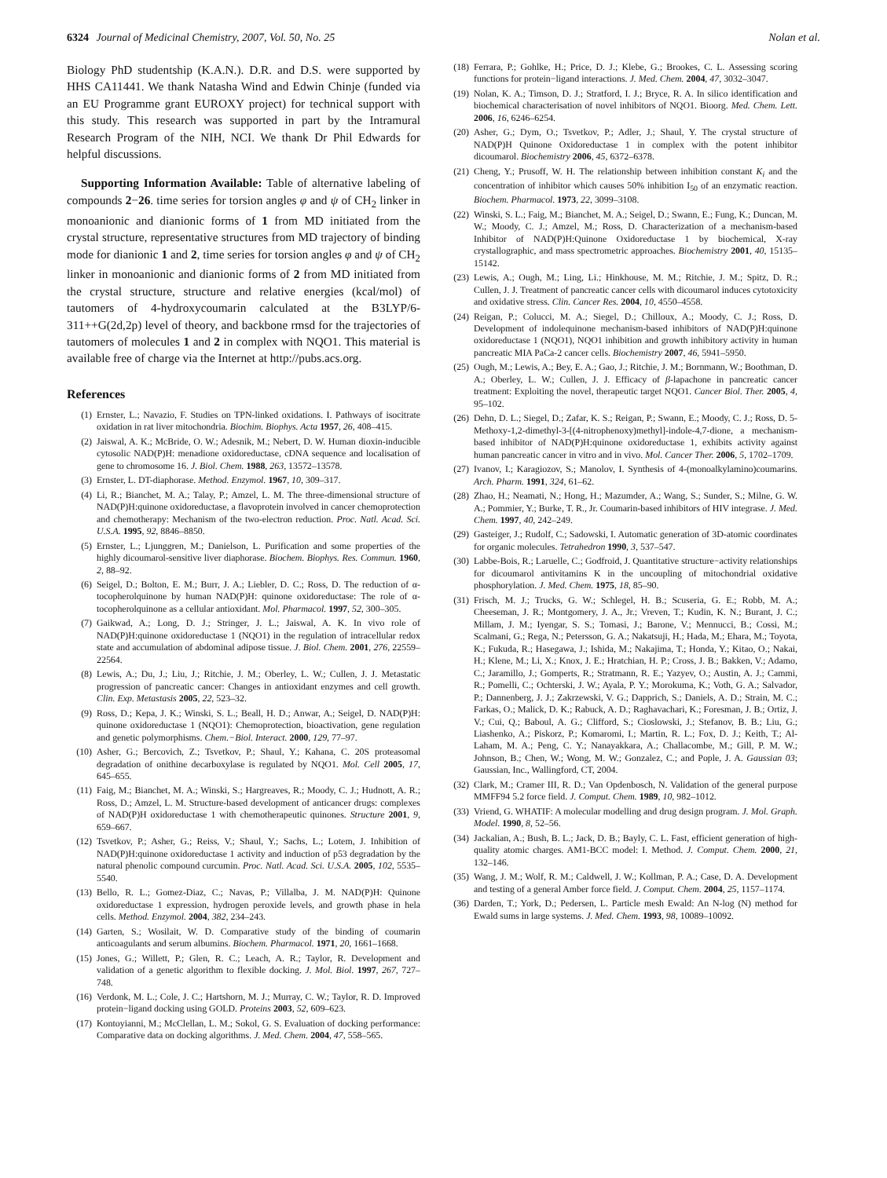6324 Journal of Medicinal Chemistry, 2007, Vol. 50, No. 25 Nolan et al.
Biology PhD studentship (K.A.N.). D.R. and D.S. were supported by HHS CA11441. We thank Natasha Wind and Edwin Chinje (funded via an EU Programme grant EUROXY project) for technical support with this study. This research was supported in part by the Intramural Research Program of the NIH, NCI. We thank Dr Phil Edwards for helpful discussions.
Supporting Information Available: Table of alternative labeling of compounds 2−26. time series for torsion angles φ and ψ of CH<sub>2</sub> linker in monoanionic and dianionic forms of 1 from MD initiated from the crystal structure, representative structures from MD trajectory of binding mode for dianionic 1 and 2, time series for torsion angles φ and ψ of CH<sub>2</sub> linker in monoanionic and dianionic forms of 2 from MD initiated from the crystal structure, structure and relative energies (kcal/mol) of tautomers of 4-hydroxycoumarin calculated at the B3LYP/6-311++G(2d,2p) level of theory, and backbone rmsd for the trajectories of tautomers of molecules 1 and 2 in complex with NQO1. This material is available free of charge via the Internet at http://pubs.acs.org.
References
(1) Ernster, L.; Navazio, F. Studies on TPN-linked oxidations. I. Pathways of isocitrate oxidation in rat liver mitochondria. Biochim. Biophys. Acta 1957, 26, 408–415.
(2) Jaiswal, A. K.; McBride, O. W.; Adesnik, M.; Nebert, D. W. Human dioxin-inducible cytosolic NAD(P)H: menadione oxidoreductase, cDNA sequence and localisation of gene to chromosome 16. J. Biol. Chem. 1988, 263, 13572–13578.
(3) Ernster, L. DT-diaphorase. Method. Enzymol. 1967, 10, 309–317.
(4) Li, R.; Bianchet, M. A.; Talay, P.; Amzel, L. M. The three-dimensional structure of NAD(P)H:quinone oxidoreductase, a flavoprotein involved in cancer chemoprotection and chemotherapy: Mechanism of the two-electron reduction. Proc. Natl. Acad. Sci. U.S.A. 1995, 92, 8846–8850.
(5) Ernster, L.; Ljunggren, M.; Danielson, L. Purification and some properties of the highly dicoumarol-sensitive liver diaphorase. Biochem. Biophys. Res. Commun. 1960, 2, 88–92.
(6) Seigel, D.; Bolton, E. M.; Burr, J. A.; Liebler, D. C.; Ross, D. The reduction of α-tocopherolquinone by human NAD(P)H: quinone oxidoreductase: The role of α-tocopherolquinone as a cellular antioxidant. Mol. Pharmacol. 1997, 52, 300–305.
(7) Gaikwad, A.; Long, D. J.; Stringer, J. L.; Jaiswal, A. K. In vivo role of NAD(P)H:quinone oxidoreductase 1 (NQO1) in the regulation of intracellular redox state and accumulation of abdominal adipose tissue. J. Biol. Chem. 2001, 276, 22559–22564.
(8) Lewis, A.; Du, J.; Liu, J.; Ritchie, J. M.; Oberley, L. W.; Cullen, J. J. Metastatic progression of pancreatic cancer: Changes in antioxidant enzymes and cell growth. Clin. Exp. Metastasis 2005, 22, 523–32.
(9) Ross, D.; Kepa, J. K.; Winski, S. L.; Beall, H. D.; Anwar, A.; Seigel, D. NAD(P)H: quinone oxidoreductase 1 (NQO1): Chemoprotection, bioactivation, gene regulation and genetic polymorphisms. Chem.−Biol. Interact. 2000, 129, 77–97.
(10) Asher, G.; Bercovich, Z.; Tsvetkov, P.; Shaul, Y.; Kahana, C. 20S proteasomal degradation of onithine decarboxylase is regulated by NQO1. Mol. Cell 2005, 17, 645–655.
(11) Faig, M.; Bianchet, M. A.; Winski, S.; Hargreaves, R.; Moody, C. J.; Hudnott, A. R.; Ross, D.; Amzel, L. M. Structure-based development of anticancer drugs: complexes of NAD(P)H oxidoreductase 1 with chemotherapeutic quinones. Structure 2001, 9, 659–667.
(12) Tsvetkov, P.; Asher, G.; Reiss, V.; Shaul, Y.; Sachs, L.; Lotem, J. Inhibition of NAD(P)H:quinone oxidoreductase 1 activity and induction of p53 degradation by the natural phenolic compound curcumin. Proc. Natl. Acad. Sci. U.S.A. 2005, 102, 5535–5540.
(13) Bello, R. L.; Gomez-Diaz, C.; Navas, P.; Villalba, J. M. NAD(P)H: Quinone oxidoreductase 1 expression, hydrogen peroxide levels, and growth phase in hela cells. Method. Enzymol. 2004, 382, 234–243.
(14) Garten, S.; Wosilait, W. D. Comparative study of the binding of coumarin anticoagulants and serum albumins. Biochem. Pharmacol. 1971, 20, 1661–1668.
(15) Jones, G.; Willett, P.; Glen, R. C.; Leach, A. R.; Taylor, R. Development and validation of a genetic algorithm to flexible docking. J. Mol. Biol. 1997, 267, 727–748.
(16) Verdonk, M. L.; Cole, J. C.; Hartshorn, M. J.; Murray, C. W.; Taylor, R. D. Improved protein−ligand docking using GOLD. Proteins 2003, 52, 609–623.
(17) Kontoyianni, M.; McClellan, L. M.; Sokol, G. S. Evaluation of docking performance: Comparative data on docking algorithms. J. Med. Chem. 2004, 47, 558–565.
(18) Ferrara, P.; Gohlke, H.; Price, D. J.; Klebe, G.; Brookes, C. L. Assessing scoring functions for protein−ligand interactions. J. Med. Chem. 2004, 47, 3032–3047.
(19) Nolan, K. A.; Timson, D. J.; Stratford, I. J.; Bryce, R. A. In silico identification and biochemical characterisation of novel inhibitors of NQO1. Bioorg. Med. Chem. Lett. 2006, 16, 6246–6254.
(20) Asher, G.; Dym, O.; Tsvetkov, P.; Adler, J.; Shaul, Y. The crystal structure of NAD(P)H Quinone Oxidoreductase 1 in complex with the potent inhibitor dicoumarol. Biochemistry 2006, 45, 6372–6378.
(21) Cheng, Y.; Prusoff, W. H. The relationship between inhibition constant K<sub>i</sub> and the concentration of inhibitor which causes 50% inhibition I<sub>50</sub> of an enzymatic reaction. Biochem. Pharmacol. 1973, 22, 3099–3108.
(22) Winski, S. L.; Faig, M.; Bianchet, M. A.; Seigel, D.; Swann, E.; Fung, K.; Duncan, M. W.; Moody, C. J.; Amzel, M.; Ross, D. Characterization of a mechanism-based Inhibitor of NAD(P)H:Quinone Oxidoreductase 1 by biochemical, X-ray crystallographic, and mass spectrometric approaches. Biochemistry 2001, 40, 15135–15142.
(23) Lewis, A.; Ough, M.; Ling, Li.; Hinkhouse, M. M.; Ritchie, J. M.; Spitz, D. R.; Cullen, J. J. Treatment of pancreatic cancer cells with dicoumarol induces cytotoxicity and oxidative stress. Clin. Cancer Res. 2004, 10, 4550–4558.
(24) Reigan, P.; Colucci, M. A.; Siegel, D.; Chilloux, A.; Moody, C. J.; Ross, D. Development of indolequinone mechanism-based inhibitors of NAD(P)H:quinone oxidoreductase 1 (NQO1), NQO1 inhibition and growth inhibitory activity in human pancreatic MIA PaCa-2 cancer cells. Biochemistry 2007, 46, 5941–5950.
(25) Ough, M.; Lewis, A.; Bey, E. A.; Gao, J.; Ritchie, J. M.; Bornmann, W.; Boothman, D. A.; Oberley, L. W.; Cullen, J. J. Efficacy of β-lapachone in pancreatic cancer treatment: Exploiting the novel, therapeutic target NQO1. Cancer Biol. Ther. 2005, 4, 95–102.
(26) Dehn, D. L.; Siegel, D.; Zafar, K. S.; Reigan, P.; Swann, E.; Moody, C. J.; Ross, D. 5-Methoxy-1,2-dimethyl-3-[(4-nitrophenoxy)methyl]-indole-4,7-dione, a mechanism-based inhibitor of NAD(P)H:quinone oxidoreductase 1, exhibits activity against human pancreatic cancer in vitro and in vivo. Mol. Cancer Ther. 2006, 5, 1702–1709.
(27) Ivanov, I.; Karagiozov, S.; Manolov, I. Synthesis of 4-(monoalkylamino)coumarins. Arch. Pharm. 1991, 324, 61–62.
(28) Zhao, H.; Neamati, N.; Hong, H.; Mazumder, A.; Wang, S.; Sunder, S.; Milne, G. W. A.; Pommier, Y.; Burke, T. R., Jr. Coumarin-based inhibitors of HIV integrase. J. Med. Chem. 1997, 40, 242–249.
(29) Gasteiger, J.; Rudolf, C.; Sadowski, I. Automatic generation of 3D-atomic coordinates for organic molecules. Tetrahedron 1990, 3, 537–547.
(30) Labbe-Bois, R.; Laruelle, C.; Godfroid, J. Quantitative structure−activity relationships for dicoumarol antivitamins K in the uncoupling of mitochondrial oxidative phosphorylation. J. Med. Chem. 1975, 18, 85–90.
(31) Frisch, M. J.; Trucks, G. W.; Schlegel, H. B.; Scuseria, G. E.; Robb, M. A.; Cheeseman, J. R.; Montgomery, J. A., Jr.; Vreven, T.; Kudin, K. N.; Burant, J. C.; Millam, J. M.; Iyengar, S. S.; Tomasi, J.; Barone, V.; Mennucci, B.; Cossi, M.; Scalmani, G.; Rega, N.; Petersson, G. A.; Nakatsuji, H.; Hada, M.; Ehara, M.; Toyota, K.; Fukuda, R.; Hasegawa, J.; Ishida, M.; Nakajima, T.; Honda, Y.; Kitao, O.; Nakai, H.; Klene, M.; Li, X.; Knox, J. E.; Hratchian, H. P.; Cross, J. B.; Bakken, V.; Adamo, C.; Jaramillo, J.; Gomperts, R.; Stratmann, R. E.; Yazyev, O.; Austin, A. J.; Cammi, R.; Pomelli, C.; Ochterski, J. W.; Ayala, P. Y.; Morokuma, K.; Voth, G. A.; Salvador, P.; Dannenberg, J. J.; Zakrzewski, V. G.; Dapprich, S.; Daniels, A. D.; Strain, M. C.; Farkas, O.; Malick, D. K.; Rabuck, A. D.; Raghavachari, K.; Foresman, J. B.; Ortiz, J. V.; Cui, Q.; Baboul, A. G.; Clifford, S.; Cioslowski, J.; Stefanov, B. B.; Liu, G.; Liashenko, A.; Piskorz, P.; Komaromi, I.; Martin, R. L.; Fox, D. J.; Keith, T.; Al-Laham, M. A.; Peng, C. Y.; Nanayakkara, A.; Challacombe, M.; Gill, P. M. W.; Johnson, B.; Chen, W.; Wong, M. W.; Gonzalez, C.; and Pople, J. A. Gaussian 03; Gaussian, Inc., Wallingford, CT, 2004.
(32) Clark, M.; Cramer III, R. D.; Van Opdenbosch, N. Validation of the general purpose MMFF94 5.2 force field. J. Comput. Chem. 1989, 10, 982–1012.
(33) Vriend, G. WHATIF: A molecular modelling and drug design program. J. Mol. Graph. Model. 1990, 8, 52–56.
(34) Jackalian, A.; Bush, B. L.; Jack, D. B.; Bayly, C. L. Fast, efficient generation of high-quality atomic charges. AM1-BCC model: I. Method. J. Comput. Chem. 2000, 21, 132–146.
(35) Wang, J. M.; Wolf, R. M.; Caldwell, J. W.; Kollman, P. A.; Case, D. A. Development and testing of a general Amber force field. J. Comput. Chem. 2004, 25, 1157–1174.
(36) Darden, T.; York, D.; Pedersen, L. Particle mesh Ewald: An N-log (N) method for Ewald sums in large systems. J. Med. Chem. 1993, 98, 10089–10092.